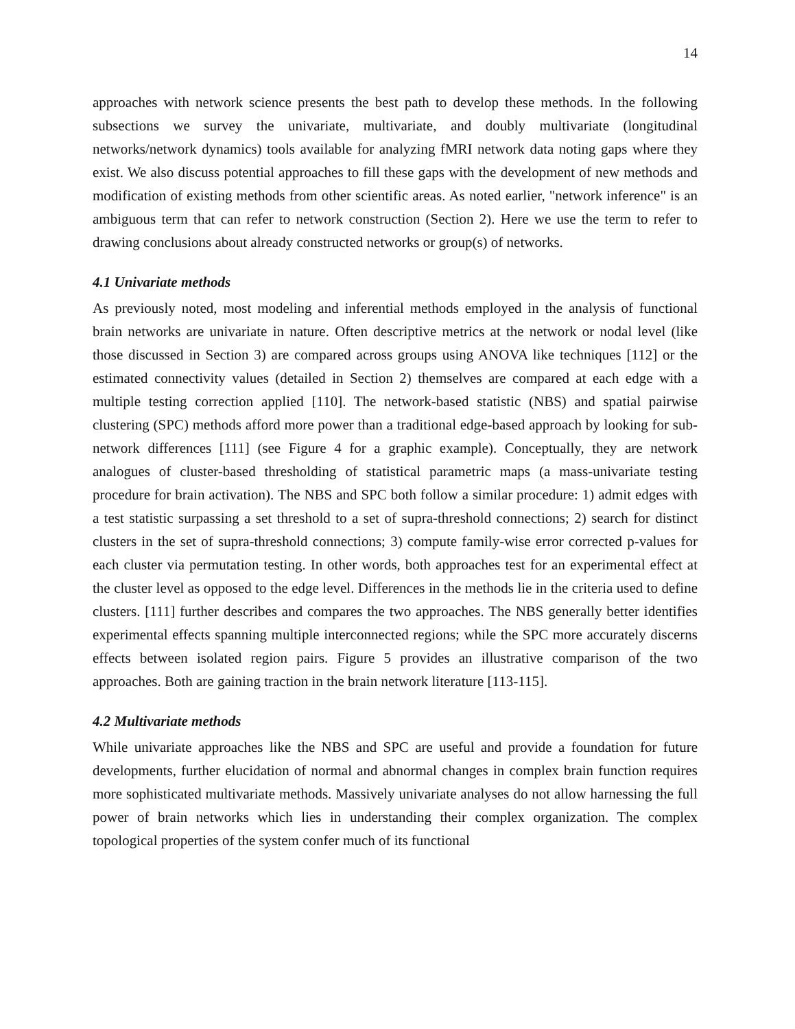14
approaches with network science presents the best path to develop these methods. In the following subsections we survey the univariate, multivariate, and doubly multivariate (longitudinal networks/network dynamics) tools available for analyzing fMRI network data noting gaps where they exist. We also discuss potential approaches to fill these gaps with the development of new methods and modification of existing methods from other scientific areas. As noted earlier, "network inference" is an ambiguous term that can refer to network construction (Section 2). Here we use the term to refer to drawing conclusions about already constructed networks or group(s) of networks.
4.1 Univariate methods
As previously noted, most modeling and inferential methods employed in the analysis of functional brain networks are univariate in nature. Often descriptive metrics at the network or nodal level (like those discussed in Section 3) are compared across groups using ANOVA like techniques [112] or the estimated connectivity values (detailed in Section 2) themselves are compared at each edge with a multiple testing correction applied [110]. The network-based statistic (NBS) and spatial pairwise clustering (SPC) methods afford more power than a traditional edge-based approach by looking for sub-network differences [111] (see Figure 4 for a graphic example). Conceptually, they are network analogues of cluster-based thresholding of statistical parametric maps (a mass-univariate testing procedure for brain activation). The NBS and SPC both follow a similar procedure: 1) admit edges with a test statistic surpassing a set threshold to a set of supra-threshold connections; 2) search for distinct clusters in the set of supra-threshold connections; 3) compute family-wise error corrected p-values for each cluster via permutation testing. In other words, both approaches test for an experimental effect at the cluster level as opposed to the edge level. Differences in the methods lie in the criteria used to define clusters. [111] further describes and compares the two approaches. The NBS generally better identifies experimental effects spanning multiple interconnected regions; while the SPC more accurately discerns effects between isolated region pairs. Figure 5 provides an illustrative comparison of the two approaches. Both are gaining traction in the brain network literature [113-115].
4.2 Multivariate methods
While univariate approaches like the NBS and SPC are useful and provide a foundation for future developments, further elucidation of normal and abnormal changes in complex brain function requires more sophisticated multivariate methods. Massively univariate analyses do not allow harnessing the full power of brain networks which lies in understanding their complex organization. The complex topological properties of the system confer much of its functional